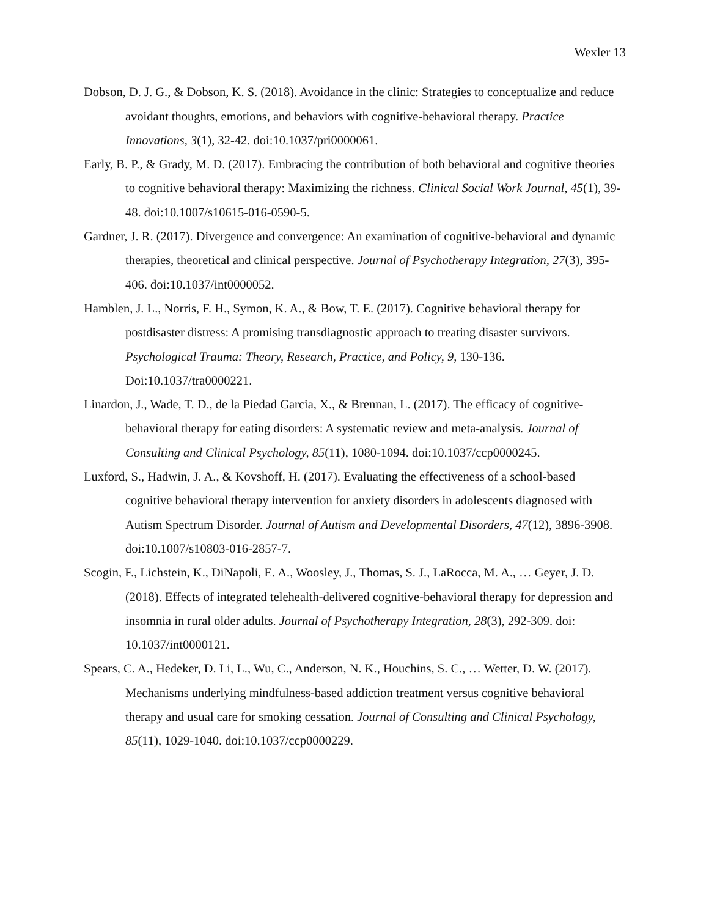Wexler 13
Dobson, D. J. G., & Dobson, K. S. (2018). Avoidance in the clinic: Strategies to conceptualize and reduce avoidant thoughts, emotions, and behaviors with cognitive-behavioral therapy. Practice Innovations, 3(1), 32-42. doi:10.1037/pri0000061.
Early, B. P., & Grady, M. D. (2017). Embracing the contribution of both behavioral and cognitive theories to cognitive behavioral therapy: Maximizing the richness. Clinical Social Work Journal, 45(1), 39-48. doi:10.1007/s10615-016-0590-5.
Gardner, J. R. (2017). Divergence and convergence: An examination of cognitive-behavioral and dynamic therapies, theoretical and clinical perspective. Journal of Psychotherapy Integration, 27(3), 395-406. doi:10.1037/int0000052.
Hamblen, J. L., Norris, F. H., Symon, K. A., & Bow, T. E. (2017). Cognitive behavioral therapy for postdisaster distress: A promising transdiagnostic approach to treating disaster survivors. Psychological Trauma: Theory, Research, Practice, and Policy, 9, 130-136. Doi:10.1037/tra0000221.
Linardon, J., Wade, T. D., de la Piedad Garcia, X., & Brennan, L. (2017). The efficacy of cognitive-behavioral therapy for eating disorders: A systematic review and meta-analysis. Journal of Consulting and Clinical Psychology, 85(11), 1080-1094. doi:10.1037/ccp0000245.
Luxford, S., Hadwin, J. A., & Kovshoff, H. (2017). Evaluating the effectiveness of a school-based cognitive behavioral therapy intervention for anxiety disorders in adolescents diagnosed with Autism Spectrum Disorder. Journal of Autism and Developmental Disorders, 47(12), 3896-3908. doi:10.1007/s10803-016-2857-7.
Scogin, F., Lichstein, K., DiNapoli, E. A., Woosley, J., Thomas, S. J., LaRocca, M. A., … Geyer, J. D. (2018). Effects of integrated telehealth-delivered cognitive-behavioral therapy for depression and insomnia in rural older adults. Journal of Psychotherapy Integration, 28(3), 292-309. doi: 10.1037/int0000121.
Spears, C. A., Hedeker, D. Li, L., Wu, C., Anderson, N. K., Houchins, S. C., … Wetter, D. W. (2017). Mechanisms underlying mindfulness-based addiction treatment versus cognitive behavioral therapy and usual care for smoking cessation. Journal of Consulting and Clinical Psychology, 85(11), 1029-1040. doi:10.1037/ccp0000229.